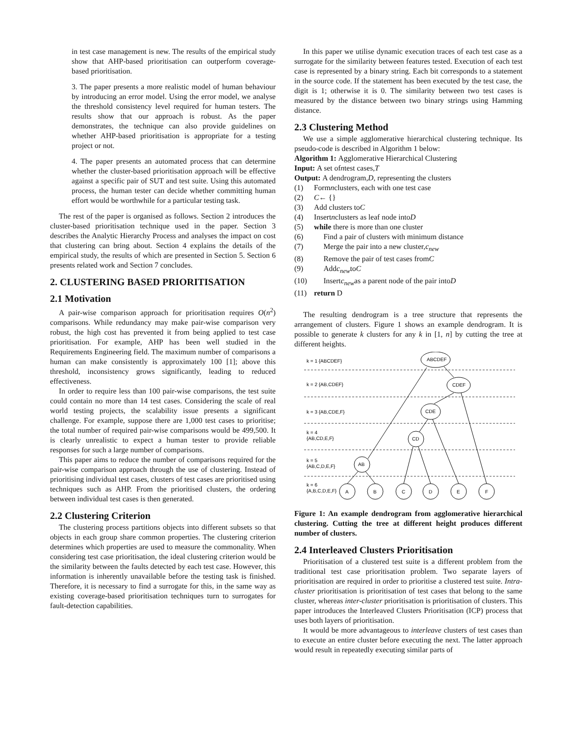in test case management is new. The results of the empirical study show that AHP-based prioritisation can outperform coverage-based prioritisation.
3. The paper presents a more realistic model of human behaviour by introducing an error model. Using the error model, we analyse the threshold consistency level required for human testers. The results show that our approach is robust. As the paper demonstrates, the technique can also provide guidelines on whether AHP-based prioritisation is appropriate for a testing project or not.
4. The paper presents an automated process that can determine whether the cluster-based prioritisation approach will be effective against a specific pair of SUT and test suite. Using this automated process, the human tester can decide whether committing human effort would be worthwhile for a particular testing task.
The rest of the paper is organised as follows. Section 2 introduces the cluster-based prioritisation technique used in the paper. Section 3 describes the Analytic Hierarchy Process and analyses the impact on cost that clustering can bring about. Section 4 explains the details of the empirical study, the results of which are presented in Section 5. Section 6 presents related work and Section 7 concludes.
2. CLUSTERING BASED PRIORITISATION
2.1 Motivation
A pair-wise comparison approach for prioritisation requires O(n<sup>2</sup>) comparisons. While redundancy may make pair-wise comparison very robust, the high cost has prevented it from being applied to test case prioritisation. For example, AHP has been well studied in the Requirements Engineering field. The maximum number of comparisons a human can make consistently is approximately 100 [1]; above this threshold, inconsistency grows significantly, leading to reduced effectiveness.
In order to require less than 100 pair-wise comparisons, the test suite could contain no more than 14 test cases. Considering the scale of real world testing projects, the scalability issue presents a significant challenge. For example, suppose there are 1,000 test cases to prioritise; the total number of required pair-wise comparisons would be 499,500. It is clearly unrealistic to expect a human tester to provide reliable responses for such a large number of comparisons.
This paper aims to reduce the number of comparisons required for the pair-wise comparison approach through the use of clustering. Instead of prioritising individual test cases, clusters of test cases are prioritised using techniques such as AHP. From the prioritised clusters, the ordering between individual test cases is then generated.
2.2 Clustering Criterion
The clustering process partitions objects into different subsets so that objects in each group share common properties. The clustering criterion determines which properties are used to measure the commonality. When considering test case prioritisation, the ideal clustering criterion would be the similarity between the faults detected by each test case. However, this information is inherently unavailable before the testing task is finished. Therefore, it is necessary to find a surrogate for this, in the same way as existing coverage-based prioritisation techniques turn to surrogates for fault-detection capabilities.
In this paper we utilise dynamic execution traces of each test case as a surrogate for the similarity between features tested. Execution of each test case is represented by a binary string. Each bit corresponds to a statement in the source code. If the statement has been executed by the test case, the digit is 1; otherwise it is 0. The similarity between two test cases is measured by the distance between two binary strings using Hamming distance.
2.3 Clustering Method
We use a simple agglomerative hierarchical clustering technique. Its pseudo-code is described in Algorithm 1 below:
Algorithm 1: Agglomerative Hierarchical Clustering
Input: A set of n test cases, T
Output: A dendrogram, D, representing the clusters
(1) Form n clusters, each with one test case
(2) C ← {}
(3) Add clusters to C
(4) Insert n clusters as leaf node into D
(5) while there is more than one cluster
(6) Find a pair of clusters with minimum distance
(7) Merge the pair into a new cluster, c<sub>new</sub>
(8) Remove the pair of test cases from C
(9) Add c<sub>new</sub> to C
(10) Insert c<sub>new</sub> as a parent node of the pair into D
(11) return D
The resulting dendrogram is a tree structure that represents the arrangement of clusters. Figure 1 shows an example dendrogram. It is possible to generate k clusters for any k in [1, n] by cutting the tree at different heights.
k = 1 {ABCDEF}
k = 2 {AB,CDEF}
k = 3 {AB,CDE,F}
k = 4
{AB,CD,E,F}
k = 5
{AB,C,D,E,F}
k = 6
{A,B,C,D,E,F}
ABCDEF
CDEF
CDE
CD
AB
A
B
C
D
E
F
Figure 1: An example dendrogram from agglomerative hierarchical clustering. Cutting the tree at different height produces different number of clusters.
2.4 Interleaved Clusters Prioritisation
Prioritisation of a clustered test suite is a different problem from the traditional test case prioritisation problem. Two separate layers of prioritisation are required in order to prioritise a clustered test suite. Intra-cluster prioritisation is prioritisation of test cases that belong to the same cluster, whereas inter-cluster prioritisation is prioritisation of clusters. This paper introduces the Interleaved Clusters Prioritisation (ICP) process that uses both layers of prioritisation.
It would be more advantageous to interleave clusters of test cases than to execute an entire cluster before executing the next. The latter approach would result in repeatedly executing similar parts of